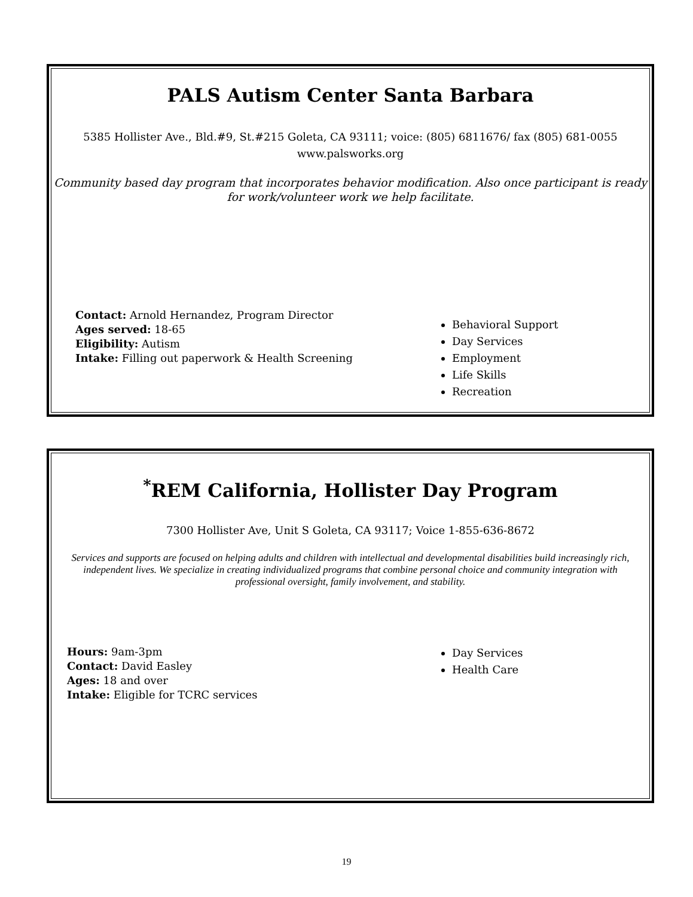PALS Autism Center Santa Barbara
5385 Hollister Ave., Bld.#9, St.#215 Goleta, CA 93111; voice: (805) 6811676/ fax (805) 681-0055
www.palsworks.org
Community based day program that incorporates behavior modification. Also once participant is ready for work/volunteer work we help facilitate.
Contact: Arnold Hernandez, Program Director
Ages served: 18-65
Eligibility: Autism
Intake: Filling out paperwork & Health Screening
Behavioral Support
Day Services
Employment
Life Skills
Recreation
<sup>*</sup> REM California, Hollister Day Program
7300 Hollister Ave, Unit S Goleta, CA 93117; Voice 1-855-636-8672
Services and supports are focused on helping adults and children with intellectual and developmental disabilities build increasingly rich, independent lives. We specialize in creating individualized programs that combine personal choice and community integration with professional oversight, family involvement, and stability.
Hours: 9am-3pm
Contact: David Easley
Ages: 18 and over
Intake: Eligible for TCRC services
Day Services
Health Care
19